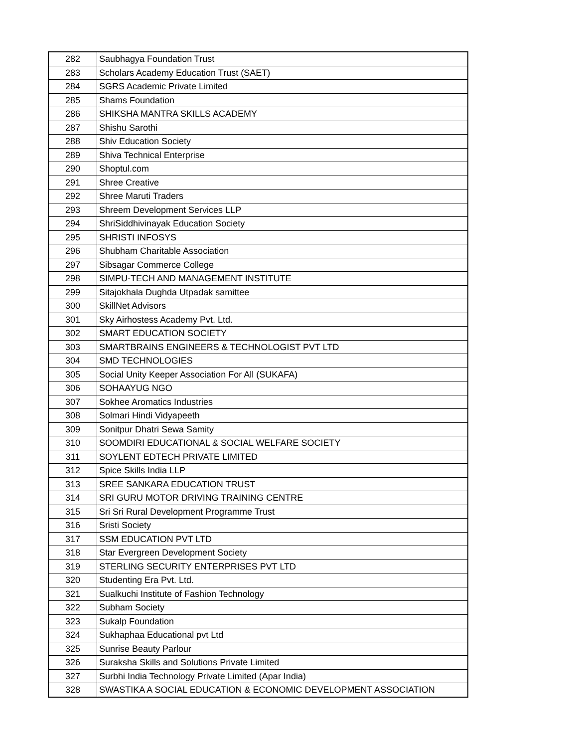| 282 | Saubhagya Foundation Trust |
| 283 | Scholars Academy Education Trust (SAET) |
| 284 | SGRS Academic Private Limited |
| 285 | Shams Foundation |
| 286 | SHIKSHA MANTRA SKILLS ACADEMY |
| 287 | Shishu Sarothi |
| 288 | Shiv Education Society |
| 289 | Shiva Technical Enterprise |
| 290 | Shoptul.com |
| 291 | Shree Creative |
| 292 | Shree Maruti Traders |
| 293 | Shreem Development Services LLP |
| 294 | ShriSiddhivinayak Education Society |
| 295 | SHRISTI INFOSYS |
| 296 | Shubham Charitable Association |
| 297 | Sibsagar Commerce College |
| 298 | SIMPU-TECH AND MANAGEMENT INSTITUTE |
| 299 | Sitajokhala Dughda Utpadak samittee |
| 300 | SkillNet Advisors |
| 301 | Sky Airhostess Academy Pvt. Ltd. |
| 302 | SMART EDUCATION SOCIETY |
| 303 | SMARTBRAINS ENGINEERS & TECHNOLOGIST PVT LTD |
| 304 | SMD TECHNOLOGIES |
| 305 | Social Unity Keeper Association For All (SUKAFA) |
| 306 | SOHAAYUG NGO |
| 307 | Sokhee Aromatics Industries |
| 308 | Solmari Hindi Vidyapeeth |
| 309 | Sonitpur Dhatri Sewa Samity |
| 310 | SOOMDIRI EDUCATIONAL & SOCIAL WELFARE SOCIETY |
| 311 | SOYLENT EDTECH PRIVATE LIMITED |
| 312 | Spice Skills India LLP |
| 313 | SREE SANKARA EDUCATION TRUST |
| 314 | SRI GURU MOTOR DRIVING TRAINING CENTRE |
| 315 | Sri Sri Rural Development Programme Trust |
| 316 | Sristi Society |
| 317 | SSM EDUCATION PVT LTD |
| 318 | Star Evergreen Development Society |
| 319 | STERLING SECURITY ENTERPRISES PVT LTD |
| 320 | Studenting Era Pvt. Ltd. |
| 321 | Sualkuchi Institute of Fashion Technology |
| 322 | Subham Society |
| 323 | Sukalp Foundation |
| 324 | Sukhaphaa Educational pvt Ltd |
| 325 | Sunrise Beauty Parlour |
| 326 | Suraksha Skills and Solutions Private Limited |
| 327 | Surbhi India Technology Private Limited (Apar India) |
| 328 | SWASTIKA A SOCIAL EDUCATION & ECONOMIC DEVELOPMENT ASSOCIATION |